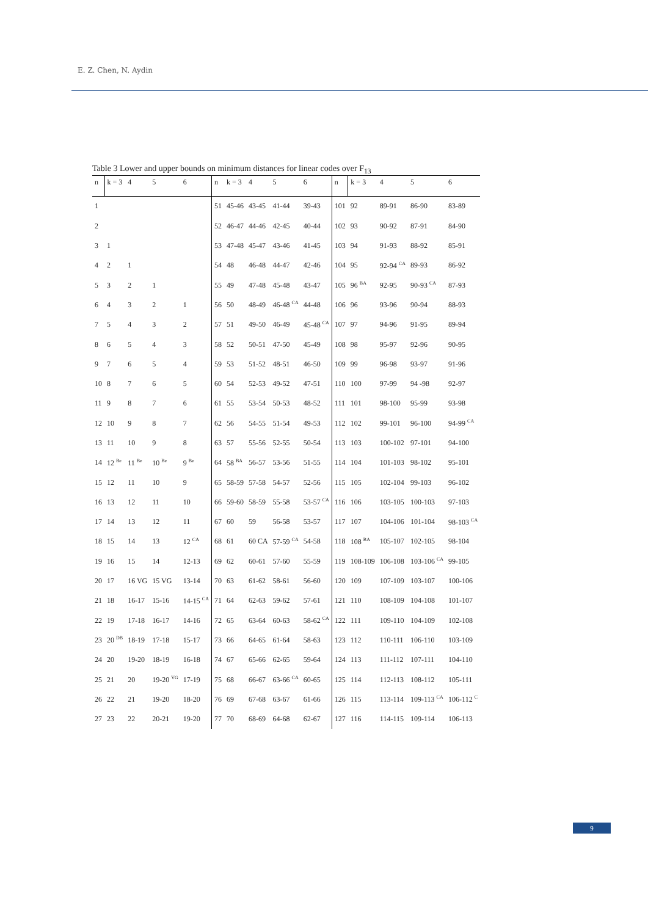E. Z. Chen, N. Aydin
Table 3 Lower and upper bounds on minimum distances for linear codes over F<sub>13</sub>
| n | k = 3 | 4 | 5 | 6 | n | k = 3 | 4 | 5 | 6 | n | k = 3 | 4 | 5 | 6 |
| --- | --- | --- | --- | --- | --- | --- | --- | --- | --- | --- | --- | --- | --- | --- |
| 1 | | | | | 51 | 45-46 | 43-45 | 41-44 | 39-43 | 101 | 92 | 89-91 | 86-90 | 83-89 |
| 2 | | | | | 52 | 46-47 | 44-46 | 42-45 | 40-44 | 102 | 93 | 90-92 | 87-91 | 84-90 |
| 3 | 1 | | | | 53 | 47-48 | 45-47 | 43-46 | 41-45 | 103 | 94 | 91-93 | 88-92 | 85-91 |
| 4 | 2 | 1 | | | 54 | 48 | 46-48 | 44-47 | 42-46 | 104 | 95 | 92-94 <sup>CA</sup> | 89-93 | 86-92 |
| 5 | 3 | 2 | 1 | | 55 | 49 | 47-48 | 45-48 | 43-47 | 105 | 96 <sup>BA</sup> | 92-95 | 90-93 <sup>CA</sup> | 87-93 |
| 6 | 4 | 3 | 2 | 1 | 56 | 50 | 48-49 | 46-48 <sup>CA</sup> | 44-48 | 106 | 96 | 93-96 | 90-94 | 88-93 |
| 7 | 5 | 4 | 3 | 2 | 57 | 51 | 49-50 | 46-49 | 45-48 <sup>CA</sup> | 107 | 97 | 94-96 | 91-95 | 89-94 |
| 8 | 6 | 5 | 4 | 3 | 58 | 52 | 50-51 | 47-50 | 45-49 | 108 | 98 | 95-97 | 92-96 | 90-95 |
| 9 | 7 | 6 | 5 | 4 | 59 | 53 | 51-52 | 48-51 | 46-50 | 109 | 99 | 96-98 | 93-97 | 91-96 |
| 10 | 8 | 7 | 6 | 5 | 60 | 54 | 52-53 | 49-52 | 47-51 | 110 | 100 | 97-99 | 94 -98 | 92-97 |
| 11 | 9 | 8 | 7 | 6 | 61 | 55 | 53-54 | 50-53 | 48-52 | 111 | 101 | 98-100 | 95-99 | 93-98 |
| 12 | 10 | 9 | 8 | 7 | 62 | 56 | 54-55 | 51-54 | 49-53 | 112 | 102 | 99-101 | 96-100 | 94-99 <sup>CA</sup> |
| 13 | 11 | 10 | 9 | 8 | 63 | 57 | 55-56 | 52-55 | 50-54 | 113 | 103 | 100-102 | 97-101 | 94-100 |
| 14 | 12 <sup>Be</sup> | 11 <sup>Be</sup> | 10 <sup>Be</sup> | 9 <sup>Be</sup> | 64 | 58 <sup>BA</sup> | 56-57 | 53-56 | 51-55 | 114 | 104 | 101-103 | 98-102 | 95-101 |
| 15 | 12 | 11 | 10 | 9 | 65 | 58-59 | 57-58 | 54-57 | 52-56 | 115 | 105 | 102-104 | 99-103 | 96-102 |
| 16 | 13 | 12 | 11 | 10 | 66 | 59-60 | 58-59 | 55-58 | 53-57 <sup>CA</sup> | 116 | 106 | 103-105 | 100-103 | 97-103 |
| 17 | 14 | 13 | 12 | 11 | 67 | 60 | 59 | 56-58 | 53-57 | 117 | 107 | 104-106 | 101-104 | 98-103 <sup>CA</sup> |
| 18 | 15 | 14 | 13 | 12 <sup>CA</sup> | 68 | 61 | 60 CA | 57-59 <sup>CA</sup> | 54-58 | 118 | 108 <sup>BA</sup> | 105-107 | 102-105 | 98-104 |
| 19 | 16 | 15 | 14 | 12-13 | 69 | 62 | 60-61 | 57-60 | 55-59 | 119 | 108-109 | 106-108 | 103-106 <sup>CA</sup> | 99-105 |
| 20 | 17 | 16 VG | 15 VG | 13-14 | 70 | 63 | 61-62 | 58-61 | 56-60 | 120 | 109 | 107-109 | 103-107 | 100-106 |
| 21 | 18 | 16-17 | 15-16 | 14-15 <sup>CA</sup> | 71 | 64 | 62-63 | 59-62 | 57-61 | 121 | 110 | 108-109 | 104-108 | 101-107 |
| 22 | 19 | 17-18 | 16-17 | 14-16 | 72 | 65 | 63-64 | 60-63 | 58-62 <sup>CA</sup> | 122 | 111 | 109-110 | 104-109 | 102-108 |
| 23 | 20 <sup>DB</sup> | 18-19 | 17-18 | 15-17 | 73 | 66 | 64-65 | 61-64 | 58-63 | 123 | 112 | 110-111 | 106-110 | 103-109 |
| 24 | 20 | 19-20 | 18-19 | 16-18 | 74 | 67 | 65-66 | 62-65 | 59-64 | 124 | 113 | 111-112 | 107-111 | 104-110 |
| 25 | 21 | 20 | 19-20 <sup>VG</sup> | 17-19 | 75 | 68 | 66-67 | 63-66 <sup>CA</sup> | 60-65 | 125 | 114 | 112-113 | 108-112 | 105-111 |
| 26 | 22 | 21 | 19-20 | 18-20 | 76 | 69 | 67-68 | 63-67 | 61-66 | 126 | 115 | 113-114 | 109-113 <sup>CA</sup> | 106-112 <sup>C</sup> |
| 27 | 23 | 22 | 20-21 | 19-20 | 77 | 70 | 68-69 | 64-68 | 62-67 | 127 | 116 | 114-115 | 109-114 | 106-113 |
9